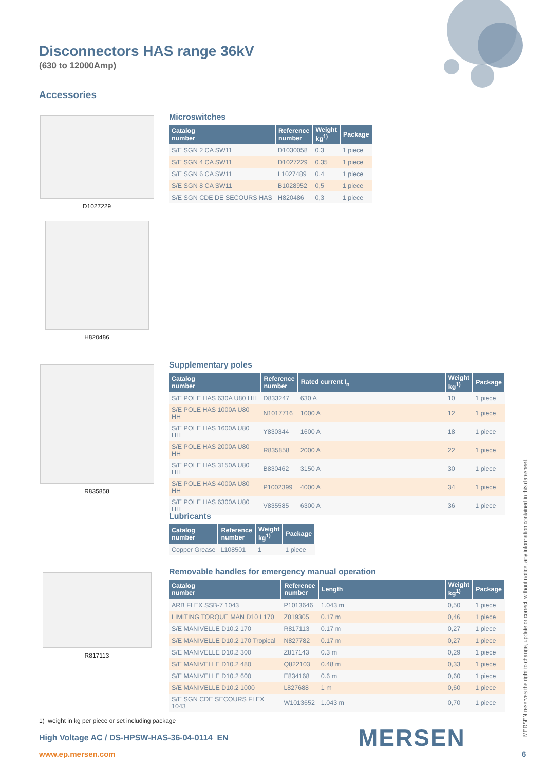Disconnectors HAS range 36kV
(630 to 12000Amp)
Accessories
D1027229
H820486
R835858
R817113
Microswitches
| Catalog number | Reference number | Weight kg<sup>1)</sup> | Package |
| --- | --- | --- | --- |
| S/E SGN 2 CA SW11 | D1030058 | 0,3 | 1 piece |
| S/E SGN 4 CA SW11 | D1027229 | 0,35 | 1 piece |
| S/E SGN 6 CA SW11 | L1027489 | 0,4 | 1 piece |
| S/E SGN 8 CA SW11 | B1028952 | 0,5 | 1 piece |
| S/E SGN CDE DE SECOURS HAS | H820486 | 0,3 | 1 piece |
Supplementary poles
| Catalog number | Reference number | Rated current I<sub>n</sub> | Weight kg<sup>1)</sup> | Package |
| --- | --- | --- | --- | --- |
| S/E POLE HAS 630A U80 HH | D833247 | 630 A | 10 | 1 piece |
| S/E POLE HAS 1000A U80 HH | N1017716 | 1000 A | 12 | 1 piece |
| S/E POLE HAS 1600A U80 HH | Y830344 | 1600 A | 18 | 1 piece |
| S/E POLE HAS 2000A U80 HH | R835858 | 2000 A | 22 | 1 piece |
| S/E POLE HAS 3150A U80 HH | B830462 | 3150 A | 30 | 1 piece |
| S/E POLE HAS 4000A U80 HH | P1002399 | 4000 A | 34 | 1 piece |
| S/E POLE HAS 6300A U80 HH | V835585 | 6300 A | 36 | 1 piece |
Lubricants
| Catalog number | Reference number | Weight kg<sup>1)</sup> | Package |
| --- | --- | --- | --- |
| Copper Grease | L108501 | 1 | 1 piece |
Removable handles for emergency manual operation
| Catalog number | Reference number | Length | Weight kg<sup>1)</sup> | Package |
| --- | --- | --- | --- | --- |
| ARB FLEX SSB-7 1043 | P1013646 | 1.043 m | 0,50 | 1 piece |
| LIMITING TORQUE MAN D10 L170 | Z819305 | 0.17 m | 0,46 | 1 piece |
| S/E MANIVELLE D10.2 170 | R817113 | 0.17 m | 0,27 | 1 piece |
| S/E MANIVELLE D10.2 170 Tropical | N827782 | 0.17 m | 0,27 | 1 piece |
| S/E MANIVELLE D10.2 300 | Z817143 | 0.3 m | 0,29 | 1 piece |
| S/E MANIVELLE D10.2 480 | Q822103 | 0.48 m | 0,33 | 1 piece |
| S/E MANIVELLE D10.2 600 | E834168 | 0.6 m | 0,60 | 1 piece |
| S/E MANIVELLE D10.2 1000 | L827688 | 1 m | 0,60 | 1 piece |
| S/E SGN CDE SECOURS FLEX 1043 | W1013652 | 1.043 m | 0,70 | 1 piece |
1) weight in kg per piece or set including package
High Voltage AC / DS-HPSW-HAS-36-04-0114_EN
www.ep.mersen.com
MERSEN
6
MERSEN reserves the right to change, update or correct, without notice, any information contained in this datasheet.